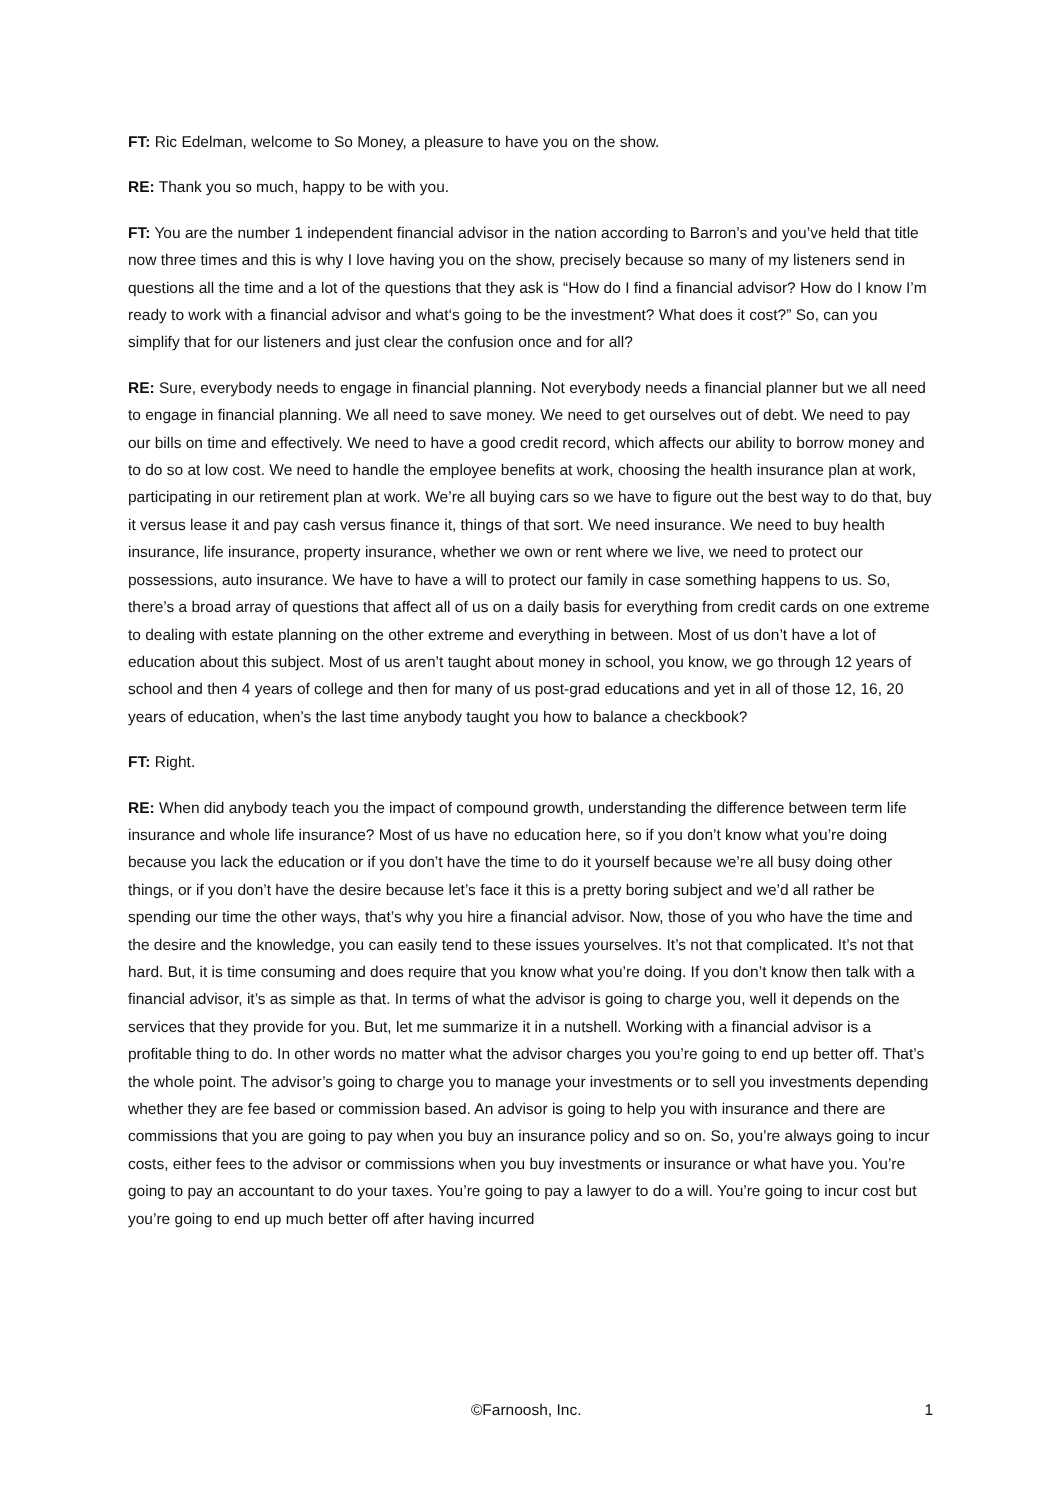FT: Ric Edelman, welcome to So Money, a pleasure to have you on the show.
RE: Thank you so much, happy to be with you.
FT: You are the number 1 independent financial advisor in the nation according to Barron’s and you’ve held that title now three times and this is why I love having you on the show, precisely because so many of my listeners send in questions all the time and a lot of the questions that they ask is “How do I find a financial advisor? How do I know I’m ready to work with a financial advisor and what‘s going to be the investment? What does it cost?” So, can you simplify that for our listeners and just clear the confusion once and for all?
RE: Sure, everybody needs to engage in financial planning. Not everybody needs a financial planner but we all need to engage in financial planning. We all need to save money. We need to get ourselves out of debt. We need to pay our bills on time and effectively. We need to have a good credit record, which affects our ability to borrow money and to do so at low cost. We need to handle the employee benefits at work, choosing the health insurance plan at work, participating in our retirement plan at work. We’re all buying cars so we have to figure out the best way to do that, buy it versus lease it and pay cash versus finance it, things of that sort. We need insurance. We need to buy health insurance, life insurance, property insurance, whether we own or rent where we live, we need to protect our possessions, auto insurance. We have to have a will to protect our family in case something happens to us. So, there’s a broad array of questions that affect all of us on a daily basis for everything from credit cards on one extreme to dealing with estate planning on the other extreme and everything in between. Most of us don’t have a lot of education about this subject. Most of us aren’t taught about money in school, you know, we go through 12 years of school and then 4 years of college and then for many of us post-grad educations and yet in all of those 12, 16, 20 years of education, when’s the last time anybody taught you how to balance a checkbook?
FT: Right.
RE: When did anybody teach you the impact of compound growth, understanding the difference between term life insurance and whole life insurance? Most of us have no education here, so if you don’t know what you’re doing because you lack the education or if you don’t have the time to do it yourself because we’re all busy doing other things, or if you don’t have the desire because let’s face it this is a pretty boring subject and we’d all rather be spending our time the other ways, that’s why you hire a financial advisor. Now, those of you who have the time and the desire and the knowledge, you can easily tend to these issues yourselves. It’s not that complicated. It’s not that hard. But, it is time consuming and does require that you know what you’re doing. If you don’t know then talk with a financial advisor, it’s as simple as that. In terms of what the advisor is going to charge you, well it depends on the services that they provide for you. But, let me summarize it in a nutshell. Working with a financial advisor is a profitable thing to do. In other words no matter what the advisor charges you you’re going to end up better off. That’s the whole point. The advisor’s going to charge you to manage your investments or to sell you investments depending whether they are fee based or commission based. An advisor is going to help you with insurance and there are commissions that you are going to pay when you buy an insurance policy and so on. So, you’re always going to incur costs, either fees to the advisor or commissions when you buy investments or insurance or what have you. You’re going to pay an accountant to do your taxes. You’re going to pay a lawyer to do a will. You’re going to incur cost but you’re going to end up much better off after having incurred
©Farnoosh, Inc. 1